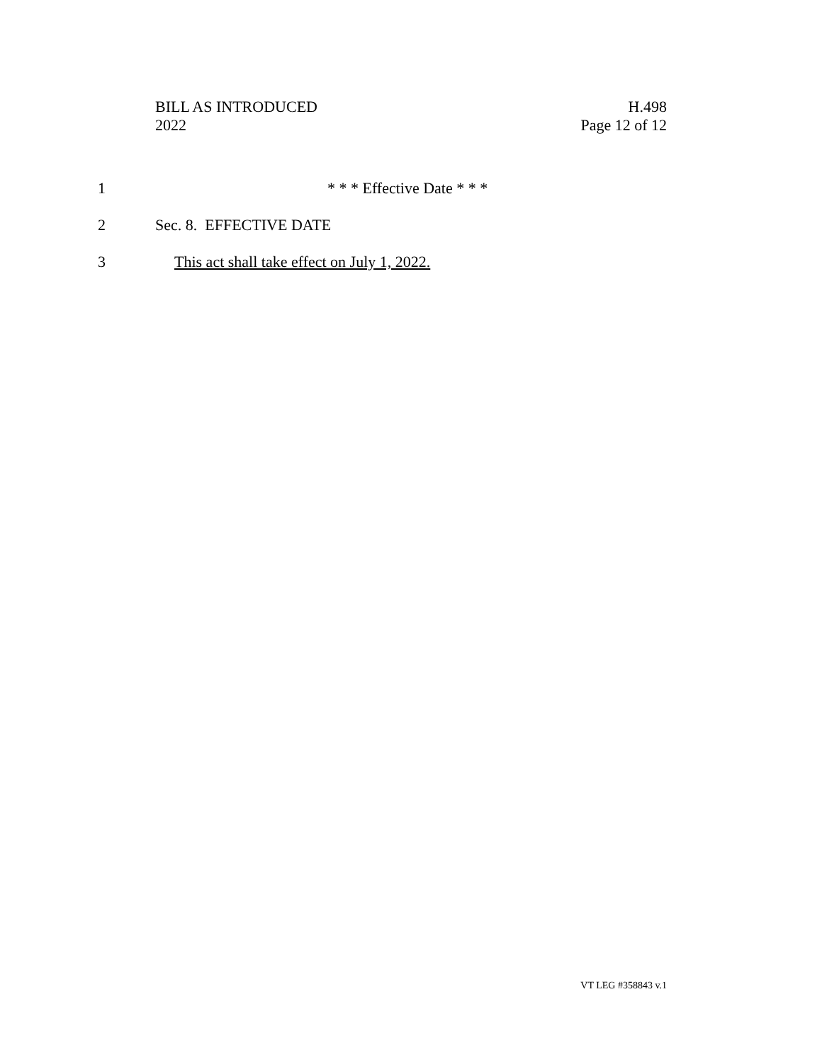BILL AS INTRODUCED
2022
H.498
Page 12 of 12
1 * * * Effective Date * * *
2 Sec. 8. EFFECTIVE DATE
3 This act shall take effect on July 1, 2022.
VT LEG #358843 v.1